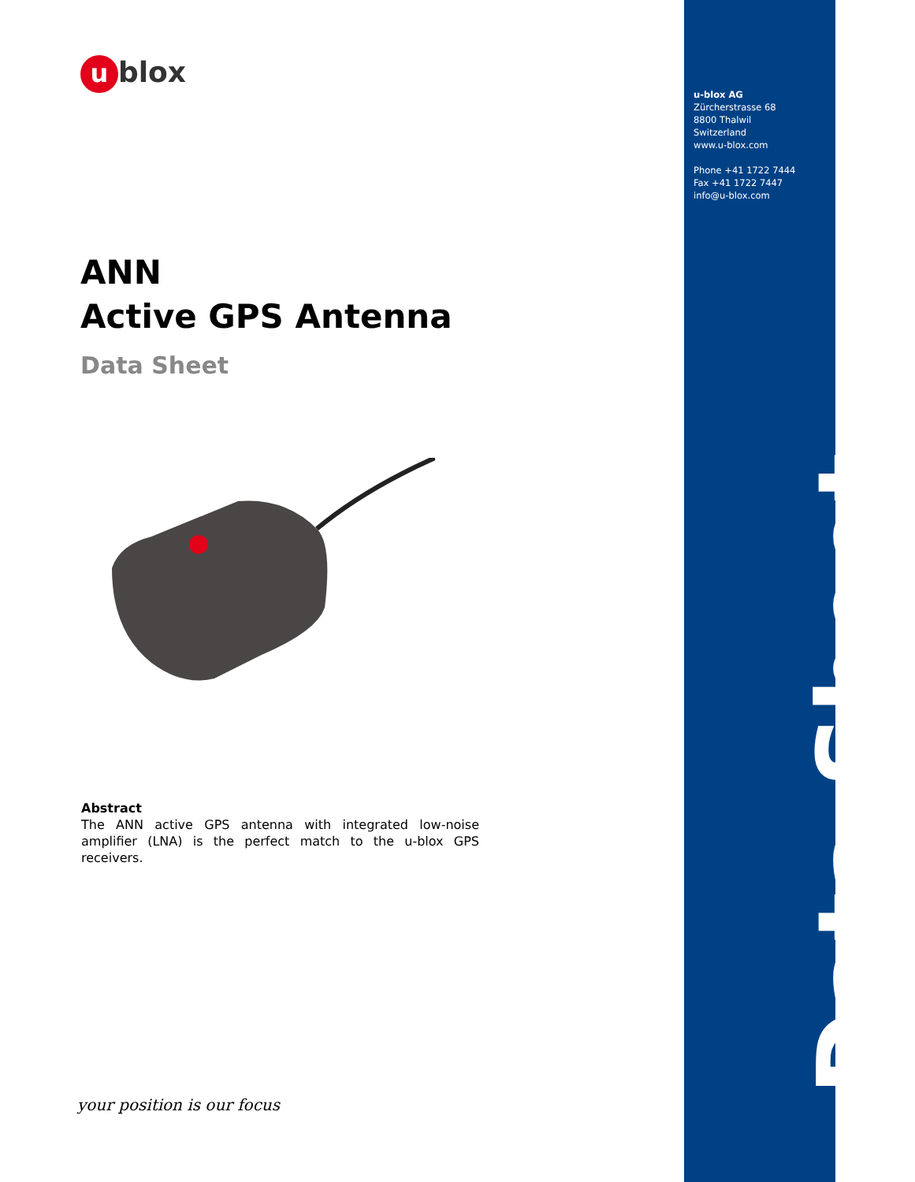u-blox AG
Zürcherstrasse 68
8800 Thalwil
Switzerland
www.u-blox.com
Phone +41 1722 7444
Fax +41 1722 7447
info@u-blox.com
Data Sheet
ublox
ANN
Active GPS Antenna
Data Sheet
Abstract
The ANN active GPS antenna with integrated low-noise amplifier (LNA) is the perfect match to the u-blox GPS receivers.
your position is our focus